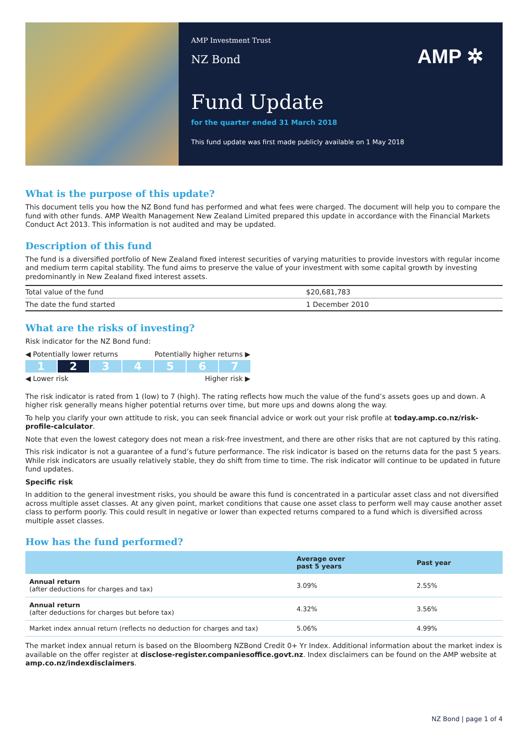AMP Investment Trust
NZ Bond
AMP ✲
Fund Update
for the quarter ended 31 March 2018
This fund update was first made publicly available on 1 May 2018
What is the purpose of this update?
This document tells you how the NZ Bond fund has performed and what fees were charged. The document will help you to compare the fund with other funds. AMP Wealth Management New Zealand Limited prepared this update in accordance with the Financial Markets Conduct Act 2013. This information is not audited and may be updated.
Description of this fund
The fund is a diversified portfolio of New Zealand fixed interest securities of varying maturities to provide investors with regular income and medium term capital stability. The fund aims to preserve the value of your investment with some capital growth by investing predominantly in New Zealand fixed interest assets.
| Total value of the fund | $20,681,783 |
| The date the fund started | 1 December 2010 |
What are the risks of investing?
Risk indicator for the NZ Bond fund:
◀ Potentially lower returns Potentially higher returns ▶
1 2 34567
◀ Lower risk Higher risk ▶
The risk indicator is rated from 1 (low) to 7 (high). The rating reflects how much the value of the fund’s assets goes up and down. A higher risk generally means higher potential returns over time, but more ups and downs along the way.
To help you clarify your own attitude to risk, you can seek financial advice or work out your risk profile at today.amp.co.nz/risk-profile-calculator.
Note that even the lowest category does not mean a risk-free investment, and there are other risks that are not captured by this rating.
This risk indicator is not a guarantee of a fund’s future performance. The risk indicator is based on the returns data for the past 5 years. While risk indicators are usually relatively stable, they do shift from time to time. The risk indicator will continue to be updated in future fund updates.
Specific risk
In addition to the general investment risks, you should be aware this fund is concentrated in a particular asset class and not diversified across multiple asset classes. At any given point, market conditions that cause one asset class to perform well may cause another asset class to perform poorly. This could result in negative or lower than expected returns compared to a fund which is diversified across multiple asset classes.
How has the fund performed?
| | Average over past 5 years | Past year |
| --- | --- | --- |
| Annual return (after deductions for charges and tax) | 3.09% | 2.55% |
| Annual return (after deductions for charges but before tax) | 4.32% | 3.56% |
| Market index annual return (reflects no deduction for charges and tax) | 5.06% | 4.99% |
The market index annual return is based on the Bloomberg NZBond Credit 0+ Yr Index. Additional information about the market index is available on the offer register at disclose-register.companiesoffice.govt.nz. Index disclaimers can be found on the AMP website at amp.co.nz/indexdisclaimers.
NZ Bond | page 1 of 4